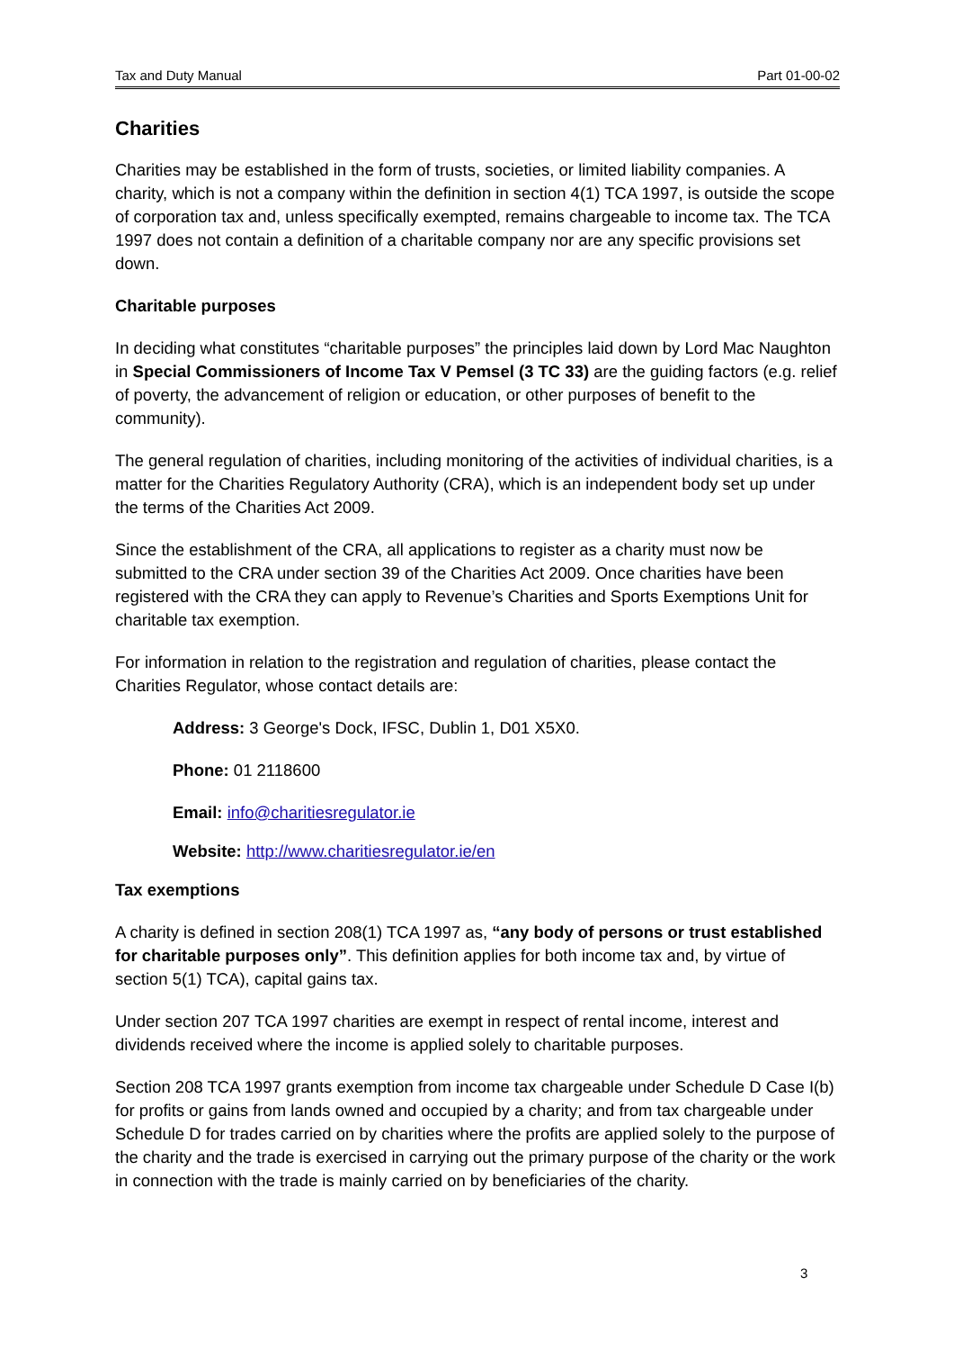Tax and Duty Manual Part 01-00-02
Charities
Charities may be established in the form of trusts, societies, or limited liability companies. A charity, which is not a company within the definition in section 4(1) TCA 1997, is outside the scope of corporation tax and, unless specifically exempted, remains chargeable to income tax. The TCA 1997 does not contain a definition of a charitable company nor are any specific provisions set down.
Charitable purposes
In deciding what constitutes “charitable purposes” the principles laid down by Lord Mac Naughton in Special Commissioners of Income Tax V Pemsel (3 TC 33) are the guiding factors (e.g. relief of poverty, the advancement of religion or education, or other purposes of benefit to the community).
The general regulation of charities, including monitoring of the activities of individual charities, is a matter for the Charities Regulatory Authority (CRA), which is an independent body set up under the terms of the Charities Act 2009.
Since the establishment of the CRA, all applications to register as a charity must now be submitted to the CRA under section 39 of the Charities Act 2009. Once charities have been registered with the CRA they can apply to Revenue’s Charities and Sports Exemptions Unit for charitable tax exemption.
For information in relation to the registration and regulation of charities, please contact the Charities Regulator, whose contact details are:
Address: 3 George's Dock, IFSC, Dublin 1, D01 X5X0.
Phone: 01 2118600
Email: info@charitiesregulator.ie
Website: http://www.charitiesregulator.ie/en
Tax exemptions
A charity is defined in section 208(1) TCA 1997 as, “any body of persons or trust established for charitable purposes only”. This definition applies for both income tax and, by virtue of section 5(1) TCA), capital gains tax.
Under section 207 TCA 1997 charities are exempt in respect of rental income, interest and dividends received where the income is applied solely to charitable purposes.
Section 208 TCA 1997 grants exemption from income tax chargeable under Schedule D Case I(b) for profits or gains from lands owned and occupied by a charity; and from tax chargeable under Schedule D for trades carried on by charities where the profits are applied solely to the purpose of the charity and the trade is exercised in carrying out the primary purpose of the charity or the work in connection with the trade is mainly carried on by beneficiaries of the charity.
3